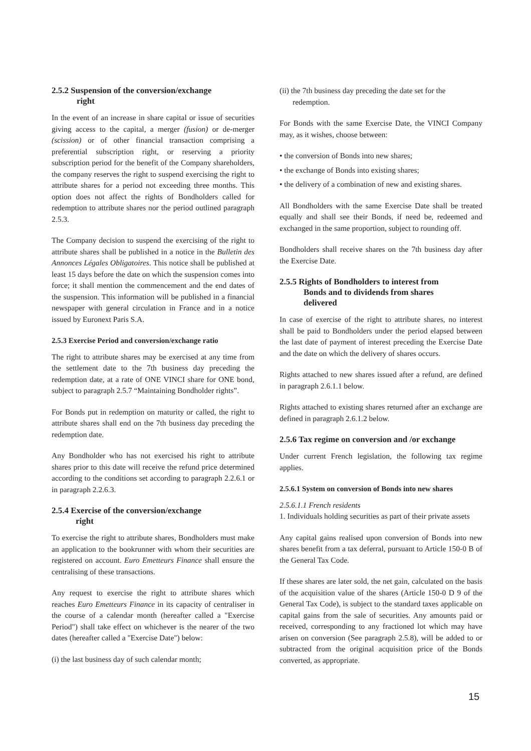2.5.2 Suspension of the conversion/exchange
right
In the event of an increase in share capital or issue of securities giving access to the capital, a merger (fusion) or de-merger (scission) or of other financial transaction comprising a preferential subscription right, or reserving a priority subscription period for the benefit of the Company shareholders, the company reserves the right to suspend exercising the right to attribute shares for a period not exceeding three months. This option does not affect the rights of Bondholders called for redemption to attribute shares nor the period outlined paragraph 2.5.3.
The Company decision to suspend the exercising of the right to attribute shares shall be published in a notice in the Bulletin des Annonces Légales Obligatoires. This notice shall be published at least 15 days before the date on which the suspension comes into force; it shall mention the commencement and the end dates of the suspension. This information will be published in a financial newspaper with general circulation in France and in a notice issued by Euronext Paris S.A.
2.5.3 Exercise Period and conversion/exchange ratio
The right to attribute shares may be exercised at any time from the settlement date to the 7th business day preceding the redemption date, at a rate of ONE VINCI share for ONE bond, subject to paragraph 2.5.7 “Maintaining Bondholder rights”.
For Bonds put in redemption on maturity or called, the right to attribute shares shall end on the 7th business day preceding the redemption date.
Any Bondholder who has not exercised his right to attribute shares prior to this date will receive the refund price determined according to the conditions set according to paragraph 2.2.6.1 or in paragraph 2.2.6.3.
2.5.4 Exercise of the conversion/exchange
right
To exercise the right to attribute shares, Bondholders must make an application to the bookrunner with whom their securities are registered on account. Euro Emetteurs Finance shall ensure the centralising of these transactions.
Any request to exercise the right to attribute shares which reaches Euro Emetteurs Finance in its capacity of centraliser in the course of a calendar month (hereafter called a "Exercise Period") shall take effect on whichever is the nearer of the two dates (hereafter called a "Exercise Date") below:
(i) the last business day of such calendar month;
(ii) the 7th business day preceding the date set for the
redemption.
For Bonds with the same Exercise Date, the VINCI Company may, as it wishes, choose between:
• the conversion of Bonds into new shares;
• the exchange of Bonds into existing shares;
• the delivery of a combination of new and existing shares.
All Bondholders with the same Exercise Date shall be treated equally and shall see their Bonds, if need be, redeemed and exchanged in the same proportion, subject to rounding off.
Bondholders shall receive shares on the 7th business day after the Exercise Date.
2.5.5 Rights of Bondholders to interest from
Bonds and to dividends from shares
delivered
In case of exercise of the right to attribute shares, no interest shall be paid to Bondholders under the period elapsed between the last date of payment of interest preceding the Exercise Date and the date on which the delivery of shares occurs.
Rights attached to new shares issued after a refund, are defined in paragraph 2.6.1.1 below.
Rights attached to existing shares returned after an exchange are defined in paragraph 2.6.1.2 below.
2.5.6 Tax regime on conversion and /or exchange
Under current French legislation, the following tax regime applies.
2.5.6.1 System on conversion of Bonds into new shares
2.5.6.1.1 French residents
1. Individuals holding securities as part of their private assets
Any capital gains realised upon conversion of Bonds into new shares benefit from a tax deferral, pursuant to Article 150-0 B of the General Tax Code.
If these shares are later sold, the net gain, calculated on the basis of the acquisition value of the shares (Article 150-0 D 9 of the General Tax Code), is subject to the standard taxes applicable on capital gains from the sale of securities. Any amounts paid or received, corresponding to any fractioned lot which may have arisen on conversion (See paragraph 2.5.8), will be added to or subtracted from the original acquisition price of the Bonds converted, as appropriate.
15